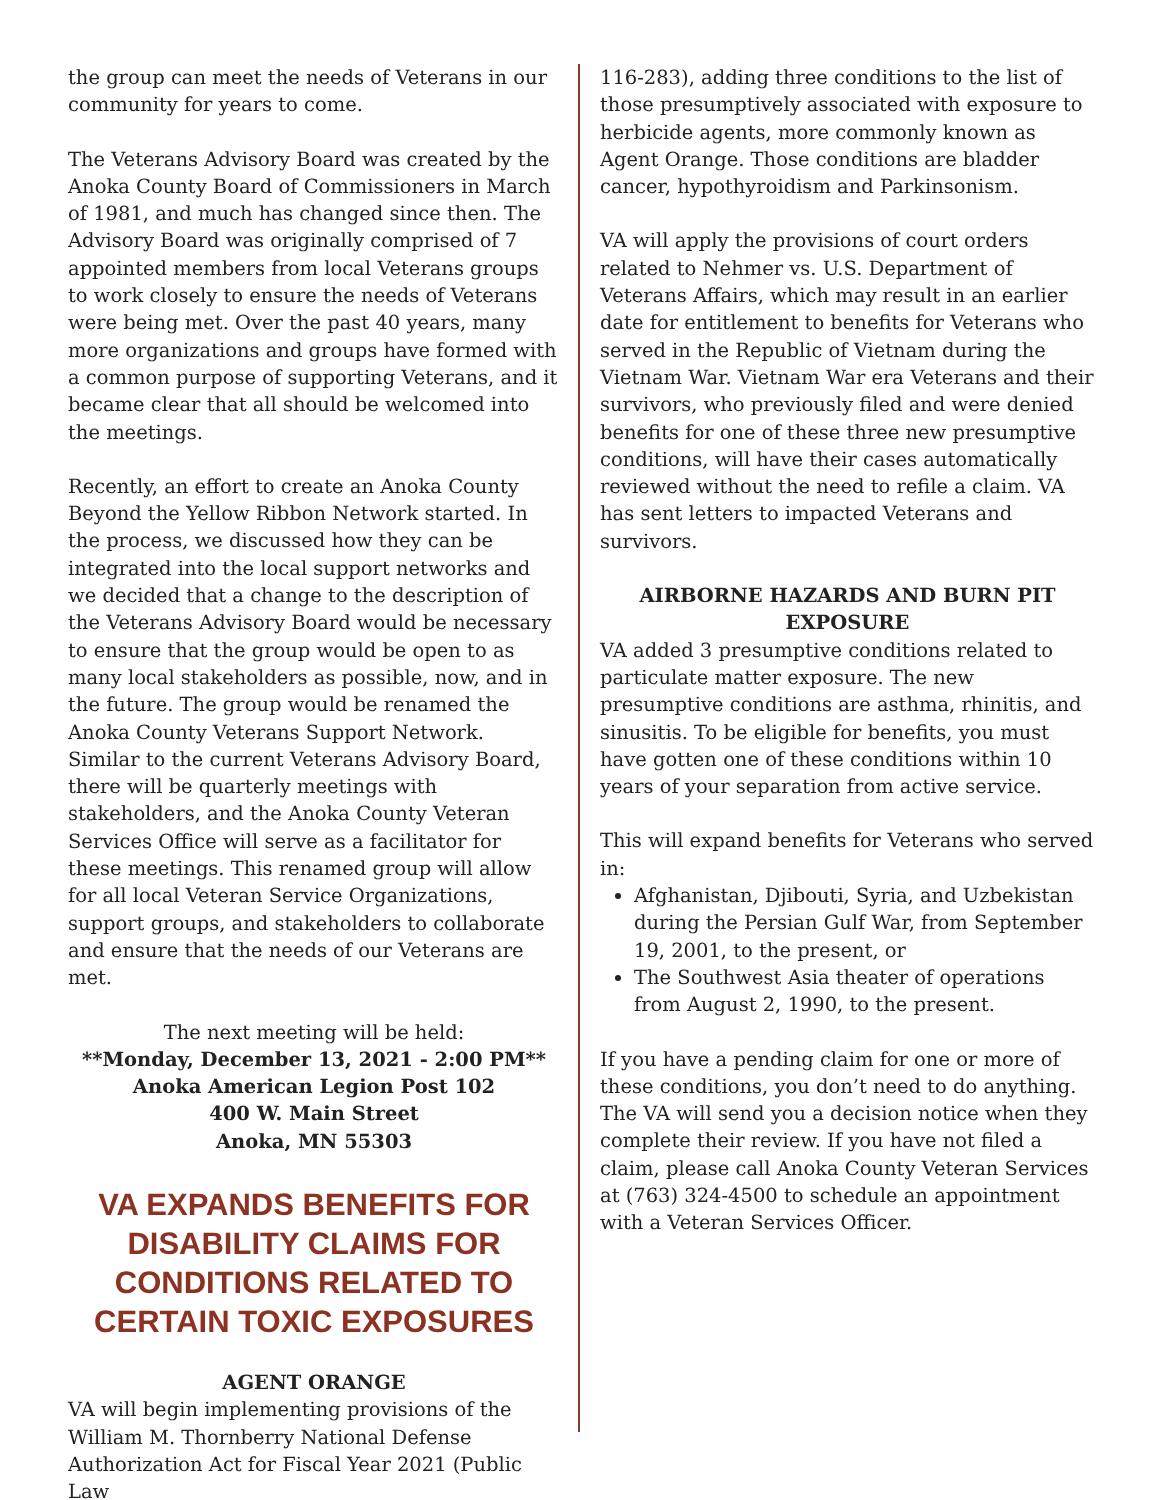the group can meet the needs of Veterans in our community for years to come.
The Veterans Advisory Board was created by the Anoka County Board of Commissioners in March of 1981, and much has changed since then. The Advisory Board was originally comprised of 7 appointed members from local Veterans groups to work closely to ensure the needs of Veterans were being met. Over the past 40 years, many more organizations and groups have formed with a common purpose of supporting Veterans, and it became clear that all should be welcomed into the meetings.
Recently, an effort to create an Anoka County Beyond the Yellow Ribbon Network started. In the process, we discussed how they can be integrated into the local support networks and we decided that a change to the description of the Veterans Advisory Board would be necessary to ensure that the group would be open to as many local stakeholders as possible, now, and in the future. The group would be renamed the Anoka County Veterans Support Network. Similar to the current Veterans Advisory Board, there will be quarterly meetings with stakeholders, and the Anoka County Veteran Services Office will serve as a facilitator for these meetings. This renamed group will allow for all local Veteran Service Organizations, support groups, and stakeholders to collaborate and ensure that the needs of our Veterans are met.
The next meeting will be held:
**Monday, December 13, 2021 - 2:00 PM**
Anoka American Legion Post 102
400 W. Main Street
Anoka, MN 55303
VA EXPANDS BENEFITS FOR DISABILITY CLAIMS FOR CONDITIONS RELATED TO CERTAIN TOXIC EXPOSURES
AGENT ORANGE
VA will begin implementing provisions of the William M. Thornberry National Defense Authorization Act for Fiscal Year 2021 (Public Law
116-283), adding three conditions to the list of those presumptively associated with exposure to herbicide agents, more commonly known as Agent Orange. Those conditions are bladder cancer, hypothyroidism and Parkinsonism.
VA will apply the provisions of court orders related to Nehmer vs. U.S. Department of Veterans Affairs, which may result in an earlier date for entitlement to benefits for Veterans who served in the Republic of Vietnam during the Vietnam War. Vietnam War era Veterans and their survivors, who previously filed and were denied benefits for one of these three new presumptive conditions, will have their cases automatically reviewed without the need to refile a claim. VA has sent letters to impacted Veterans and survivors.
AIRBORNE HAZARDS AND BURN PIT EXPOSURE
VA added 3 presumptive conditions related to particulate matter exposure. The new presumptive conditions are asthma, rhinitis, and sinusitis. To be eligible for benefits, you must have gotten one of these conditions within 10 years of your separation from active service.
This will expand benefits for Veterans who served in:
Afghanistan, Djibouti, Syria, and Uzbekistan during the Persian Gulf War, from September 19, 2001, to the present, or
The Southwest Asia theater of operations from August 2, 1990, to the present.
If you have a pending claim for one or more of these conditions, you don’t need to do anything. The VA will send you a decision notice when they complete their review. If you have not filed a claim, please call Anoka County Veteran Services at (763) 324-4500 to schedule an appointment with a Veteran Services Officer.